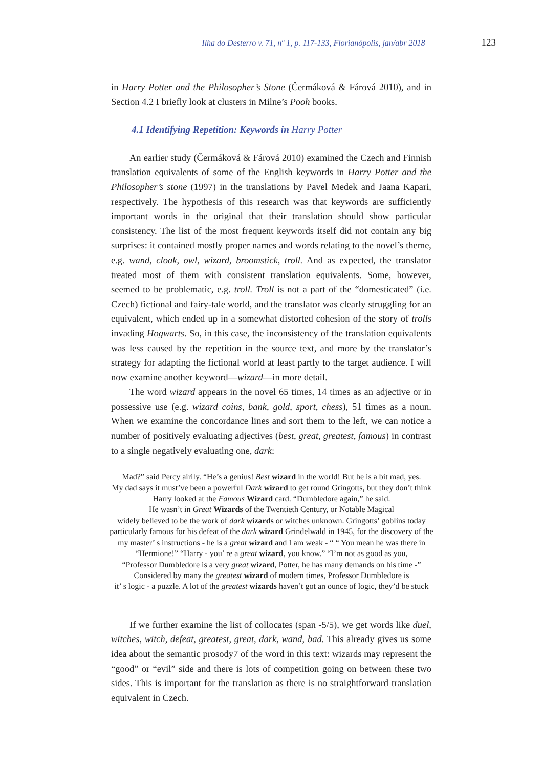Ilha do Desterro v. 71, nº 1, p. 117-133, Florianópolis, jan/abr 2018 123
in Harry Potter and the Philosopher’s Stone (Čermáková & Fárová 2010), and in Section 4.2 I briefly look at clusters in Milne’s Pooh books.
4.1 Identifying Repetition: Keywords in Harry Potter
An earlier study (Čermáková & Fárová 2010) examined the Czech and Finnish translation equivalents of some of the English keywords in Harry Potter and the Philosopher’s stone (1997) in the translations by Pavel Medek and Jaana Kapari, respectively. The hypothesis of this research was that keywords are sufficiently important words in the original that their translation should show particular consistency. The list of the most frequent keywords itself did not contain any big surprises: it contained mostly proper names and words relating to the novel’s theme, e.g. wand, cloak, owl, wizard, broomstick, troll. And as expected, the translator treated most of them with consistent translation equivalents. Some, however, seemed to be problematic, e.g. troll. Troll is not a part of the “domesticated” (i.e. Czech) fictional and fairy-tale world, and the translator was clearly struggling for an equivalent, which ended up in a somewhat distorted cohesion of the story of trolls invading Hogwarts. So, in this case, the inconsistency of the translation equivalents was less caused by the repetition in the source text, and more by the translator’s strategy for adapting the fictional world at least partly to the target audience. I will now examine another keyword—wizard—in more detail.
The word wizard appears in the novel 65 times, 14 times as an adjective or in possessive use (e.g. wizard coins, bank, gold, sport, chess), 51 times as a noun. When we examine the concordance lines and sort them to the left, we can notice a number of positively evaluating adjectives (best, great, greatest, famous) in contrast to a single negatively evaluating one, dark:
Mad?” said Percy airily. “He’s a genius! Best wizard in the world! But he is a bit mad, yes.
My dad says it must’ve been a powerful Dark wizard to get round Gringotts, but they don’t think
Harry looked at the Famous Wizard card. “Dumbledore again,” he said.
He wasn’t in Great Wizards of the Twentieth Century, or Notable Magical
widely believed to be the work of dark wizards or witches unknown. Gringotts’ goblins today
particularly famous for his defeat of the dark wizard Grindelwald in 1945, for the discovery of the
my master’ s instructions - he is a great wizard and I am weak - “ “ You mean he was there in
“Hermione!” “Harry - you’ re a great wizard, you know.” “I’m not as good as you,
“Professor Dumbledore is a very great wizard, Potter, he has many demands on his time -”
Considered by many the greatest wizard of modern times, Professor Dumbledore is
it’ s logic - a puzzle. A lot of the greatest wizards haven’t got an ounce of logic, they’d be stuck
If we further examine the list of collocates (span -5/5), we get words like duel, witches, witch, defeat, greatest, great, dark, wand, bad. This already gives us some idea about the semantic prosody7 of the word in this text: wizards may represent the “good” or “evil” side and there is lots of competition going on between these two sides. This is important for the translation as there is no straightforward translation equivalent in Czech.